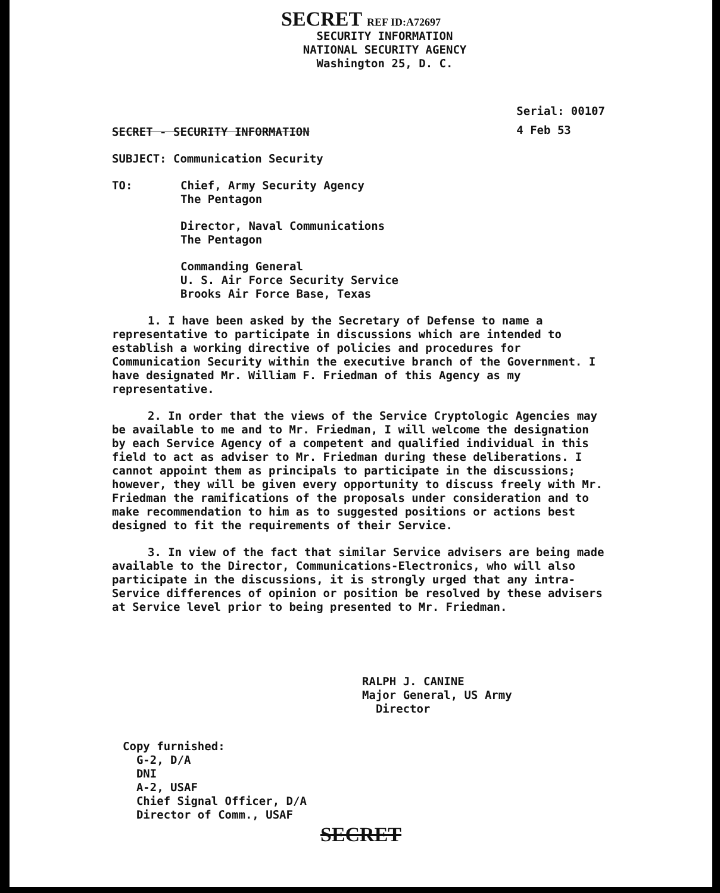SECRET REF ID:A72697
SECURITY INFORMATION
NATIONAL SECURITY AGENCY
Washington 25, D. C.
Serial: 00107
4 Feb 53
SECRET - SECURITY INFORMATION
SUBJECT: Communication Security
TO: Chief, Army Security Agency
The Pentagon
Director, Naval Communications
The Pentagon
Commanding General
U. S. Air Force Security Service
Brooks Air Force Base, Texas
1. I have been asked by the Secretary of Defense to name a representative to participate in discussions which are intended to establish a working directive of policies and procedures for Communication Security within the executive branch of the Government. I have designated Mr. William F. Friedman of this Agency as my representative.
2. In order that the views of the Service Cryptologic Agencies may be available to me and to Mr. Friedman, I will welcome the designation by each Service Agency of a competent and qualified individual in this field to act as adviser to Mr. Friedman during these deliberations. I cannot appoint them as principals to participate in the discussions; however, they will be given every opportunity to discuss freely with Mr. Friedman the ramifications of the proposals under consideration and to make recommendation to him as to suggested positions or actions best designed to fit the requirements of their Service.
3. In view of the fact that similar Service advisers are being made available to the Director, Communications-Electronics, who will also participate in the discussions, it is strongly urged that any intra-Service differences of opinion or position be resolved by these advisers at Service level prior to being presented to Mr. Friedman.
RALPH J. CANINE
Major General, US Army
Director
Copy furnished:
G-2, D/A
DNI
A-2, USAF
Chief Signal Officer, D/A
Director of Comm., USAF
SECRET